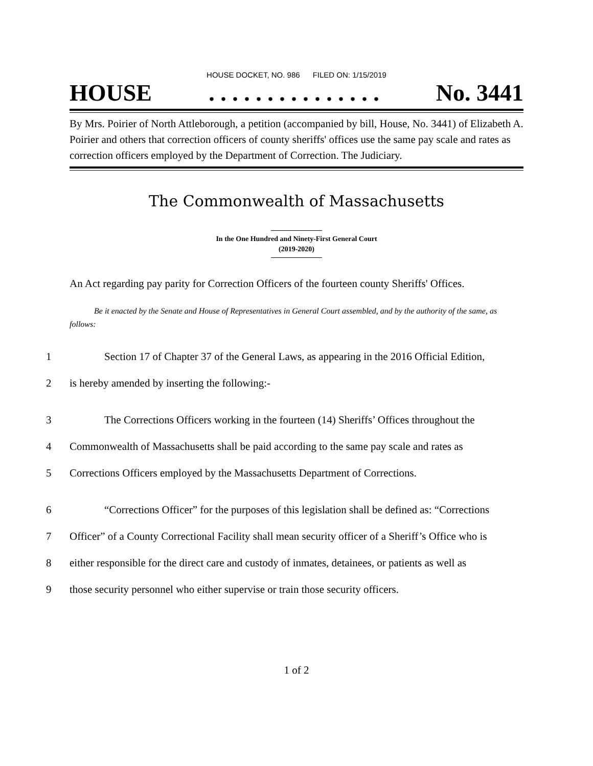HOUSE DOCKET, NO. 986 FILED ON: 1/15/2019
HOUSE. . . . . . . . . . . . . . . No. 3441
By Mrs. Poirier of North Attleborough, a petition (accompanied by bill, House, No. 3441) of Elizabeth A. Poirier and others that correction officers of county sheriffs' offices use the same pay scale and rates as correction officers employed by the Department of Correction. The Judiciary.
The Commonwealth of Massachusetts
In the One Hundred and Ninety-First General Court
(2019-2020)
An Act regarding pay parity for Correction Officers of the fourteen county Sheriffs' Offices.
Be it enacted by the Senate and House of Representatives in General Court assembled, and by the authority of the same, as follows:
1 Section 17 of Chapter 37 of the General Laws, as appearing in the 2016 Official Edition,
2 is hereby amended by inserting the following:-
3 The Corrections Officers working in the fourteen (14) Sheriffs’ Offices throughout the
4 Commonwealth of Massachusetts shall be paid according to the same pay scale and rates as
5 Corrections Officers employed by the Massachusetts Department of Corrections.
6 “Corrections Officer” for the purposes of this legislation shall be defined as: “Corrections
7 Officer” of a County Correctional Facility shall mean security officer of a Sheriff’s Office who is
8 either responsible for the direct care and custody of inmates, detainees, or patients as well as
9 those security personnel who either supervise or train those security officers.
1 of 2